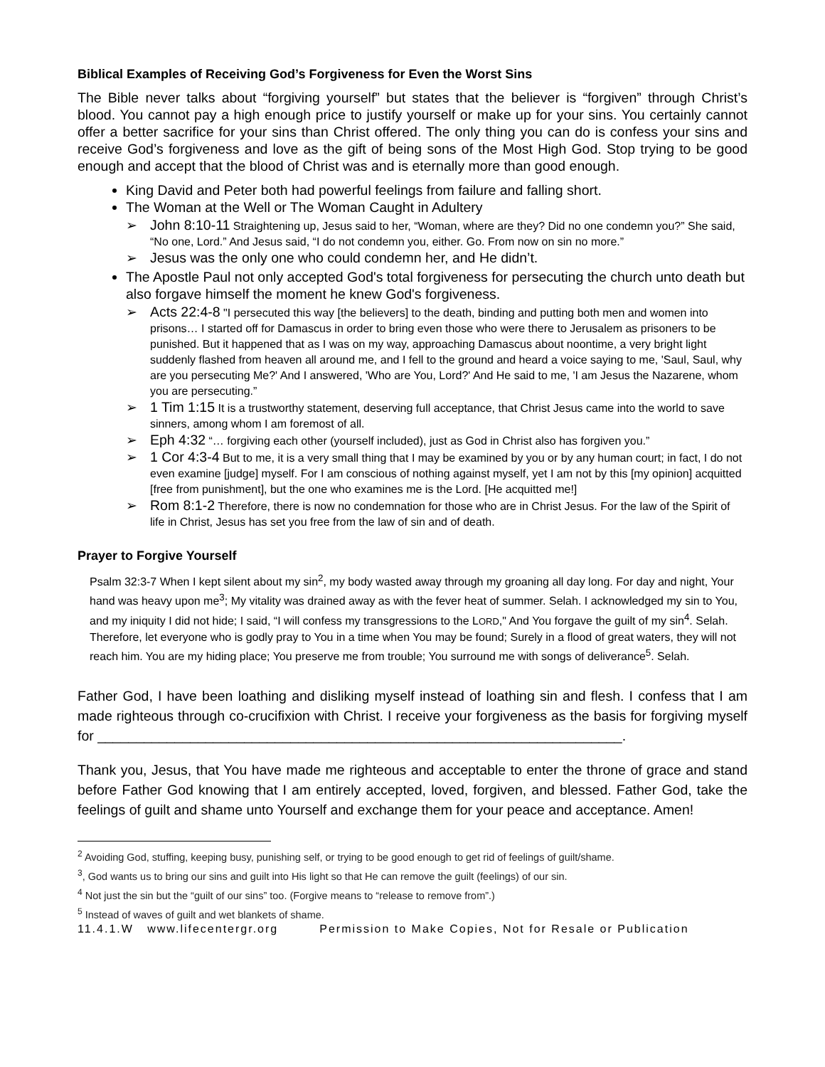Biblical Examples of Receiving God’s Forgiveness for Even the Worst Sins
The Bible never talks about “forgiving yourself” but states that the believer is “forgiven” through Christ’s blood. You cannot pay a high enough price to justify yourself or make up for your sins. You certainly cannot offer a better sacrifice for your sins than Christ offered. The only thing you can do is confess your sins and receive God’s forgiveness and love as the gift of being sons of the Most High God. Stop trying to be good enough and accept that the blood of Christ was and is eternally more than good enough.
King David and Peter both had powerful feelings from failure and falling short.
The Woman at the Well or The Woman Caught in Adultery
➢ John 8:10-11 Straightening up, Jesus said to her, “Woman, where are they? Did no one condemn you?” She said, “No one, Lord.” And Jesus said, “I do not condemn you, either. Go. From now on sin no more.”
➢ Jesus was the only one who could condemn her, and He didn’t.
The Apostle Paul not only accepted God's total forgiveness for persecuting the church unto death but also forgave himself the moment he knew God's forgiveness.
➢ Acts 22:4-8 "I persecuted this way [the believers] to the death, binding and putting both men and women into prisons… I started off for Damascus in order to bring even those who were there to Jerusalem as prisoners to be punished. But it happened that as I was on my way, approaching Damascus about noontime, a very bright light suddenly flashed from heaven all around me, and I fell to the ground and heard a voice saying to me, 'Saul, Saul, why are you persecuting Me?' And I answered, 'Who are You, Lord?' And He said to me, 'I am Jesus the Nazarene, whom you are persecuting.”
➢ 1 Tim 1:15 It is a trustworthy statement, deserving full acceptance, that Christ Jesus came into the world to save sinners, among whom I am foremost of all.
➢ Eph 4:32 “… forgiving each other (yourself included), just as God in Christ also has forgiven you.”
➢ 1 Cor 4:3-4 But to me, it is a very small thing that I may be examined by you or by any human court; in fact, I do not even examine [judge] myself. For I am conscious of nothing against myself, yet I am not by this [my opinion] acquitted [free from punishment], but the one who examines me is the Lord. [He acquitted me!]
➢ Rom 8:1-2 Therefore, there is now no condemnation for those who are in Christ Jesus. For the law of the Spirit of life in Christ, Jesus has set you free from the law of sin and of death.
Prayer to Forgive Yourself
Psalm 32:3-7 When I kept silent about my sin<sup>2</sup>, my body wasted away through my groaning all day long. For day and night, Your hand was heavy upon me<sup>3</sup>; My vitality was drained away as with the fever heat of summer. Selah. I acknowledged my sin to You, and my iniquity I did not hide; I said, “I will confess my transgressions to the LORD," And You forgave the guilt of my sin<sup>4</sup>. Selah. Therefore, let everyone who is godly pray to You in a time when You may be found; Surely in a flood of great waters, they will not reach him. You are my hiding place; You preserve me from trouble; You surround me with songs of deliverance<sup>5</sup>. Selah.
Father God, I have been loathing and disliking myself instead of loathing sin and flesh. I confess that I am made righteous through co-crucifixion with Christ. I receive your forgiveness as the basis for forgiving myself for ____________________________________________________________________.
Thank you, Jesus, that You have made me righteous and acceptable to enter the throne of grace and stand before Father God knowing that I am entirely accepted, loved, forgiven, and blessed. Father God, take the feelings of guilt and shame unto Yourself and exchange them for your peace and acceptance. Amen!
<sup>2</sup> Avoiding God, stuffing, keeping busy, punishing self, or trying to be good enough to get rid of feelings of guilt/shame.
<sup>3</sup>, God wants us to bring our sins and guilt into His light so that He can remove the guilt (feelings) of our sin.
<sup>4</sup> Not just the sin but the “guilt of our sins” too. (Forgive means to “release to remove from”.)
<sup>5</sup> Instead of waves of guilt and wet blankets of shame.
11.4.1.W www.lifecentergr.org Permission to Make Copies, Not for Resale or Publication